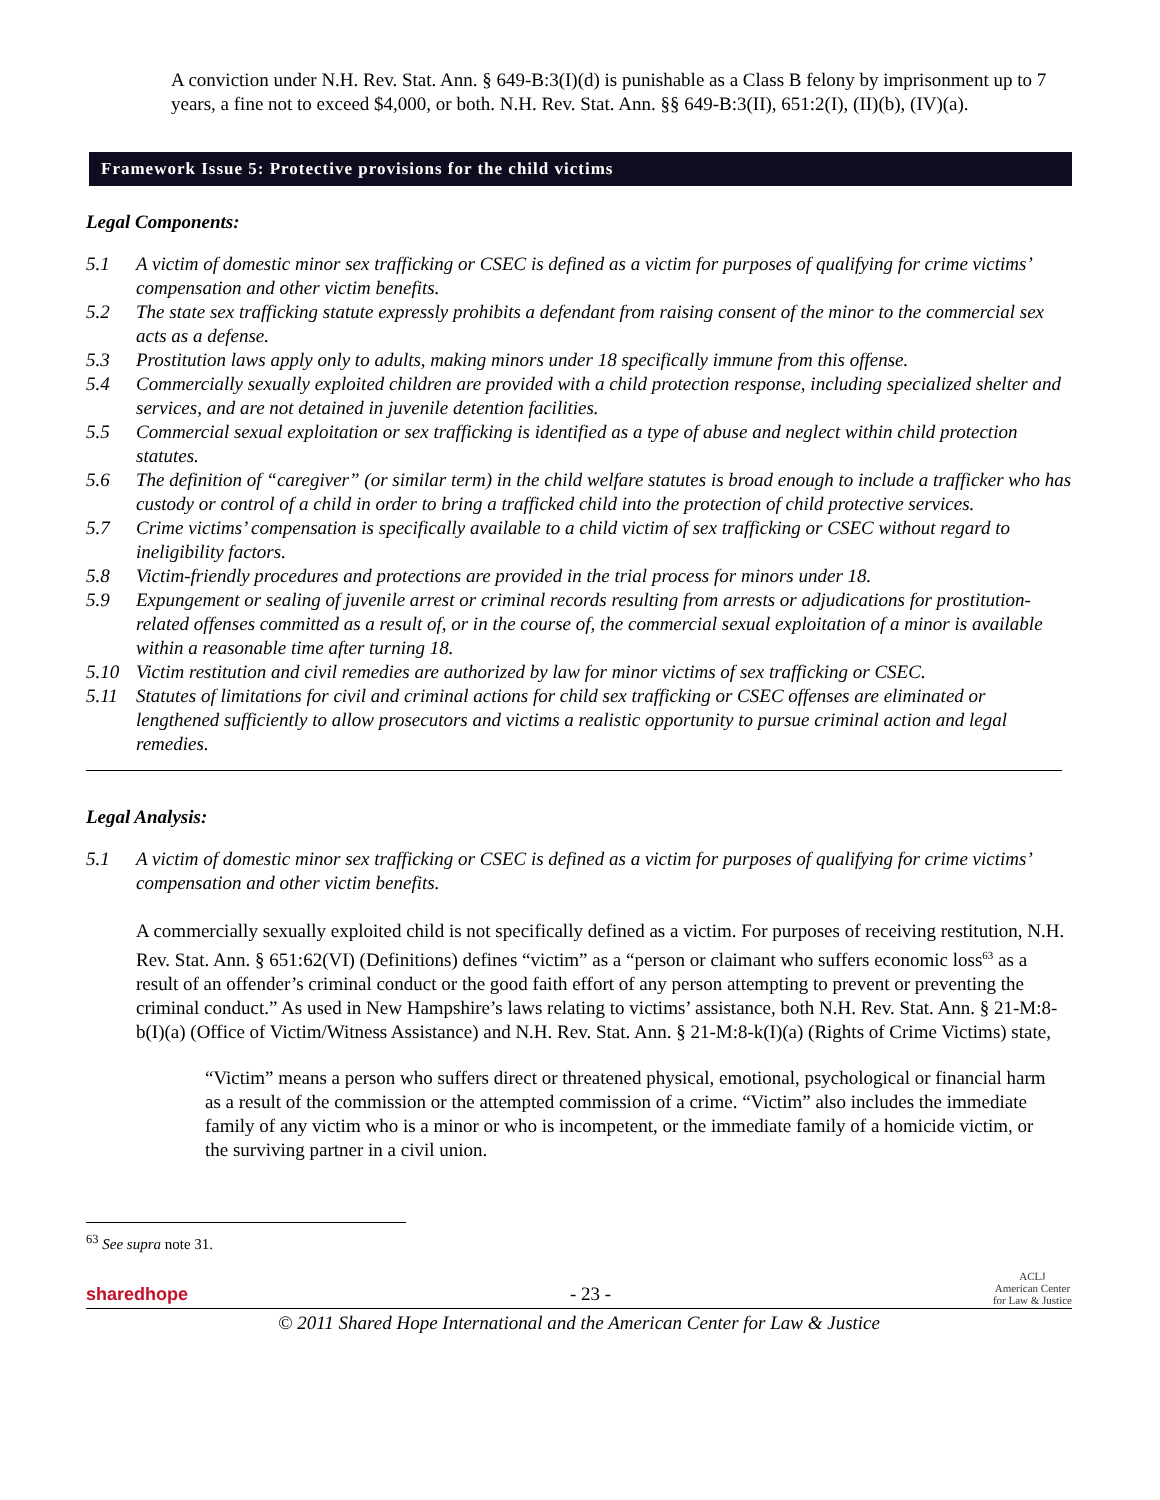A conviction under N.H. Rev. Stat. Ann. § 649-B:3(I)(d) is punishable as a Class B felony by imprisonment up to 7 years, a fine not to exceed $4,000, or both. N.H. Rev. Stat. Ann. §§ 649-B:3(II), 651:2(I), (II)(b), (IV)(a).
Framework Issue 5: Protective provisions for the child victims
Legal Components:
5.1 A victim of domestic minor sex trafficking or CSEC is defined as a victim for purposes of qualifying for crime victims’ compensation and other victim benefits.
5.2 The state sex trafficking statute expressly prohibits a defendant from raising consent of the minor to the commercial sex acts as a defense.
5.3 Prostitution laws apply only to adults, making minors under 18 specifically immune from this offense.
5.4 Commercially sexually exploited children are provided with a child protection response, including specialized shelter and services, and are not detained in juvenile detention facilities.
5.5 Commercial sexual exploitation or sex trafficking is identified as a type of abuse and neglect within child protection statutes.
5.6 The definition of “caregiver” (or similar term) in the child welfare statutes is broad enough to include a trafficker who has custody or control of a child in order to bring a trafficked child into the protection of child protective services.
5.7 Crime victims’ compensation is specifically available to a child victim of sex trafficking or CSEC without regard to ineligibility factors.
5.8 Victim-friendly procedures and protections are provided in the trial process for minors under 18.
5.9 Expungement or sealing of juvenile arrest or criminal records resulting from arrests or adjudications for prostitution-related offenses committed as a result of, or in the course of, the commercial sexual exploitation of a minor is available within a reasonable time after turning 18.
5.10 Victim restitution and civil remedies are authorized by law for minor victims of sex trafficking or CSEC.
5.11 Statutes of limitations for civil and criminal actions for child sex trafficking or CSEC offenses are eliminated or lengthened sufficiently to allow prosecutors and victims a realistic opportunity to pursue criminal action and legal remedies.
Legal Analysis:
5.1 A victim of domestic minor sex trafficking or CSEC is defined as a victim for purposes of qualifying for crime victims’ compensation and other victim benefits.
A commercially sexually exploited child is not specifically defined as a victim. For purposes of receiving restitution, N.H. Rev. Stat. Ann. § 651:62(VI) (Definitions) defines “victim” as a “person or claimant who suffers economic loss<sup>63</sup> as a result of an offender’s criminal conduct or the good faith effort of any person attempting to prevent or preventing the criminal conduct.” As used in New Hampshire’s laws relating to victims’ assistance, both N.H. Rev. Stat. Ann. § 21-M:8-b(I)(a) (Office of Victim/Witness Assistance) and N.H. Rev. Stat. Ann. § 21-M:8-k(I)(a) (Rights of Crime Victims) state,
“Victim” means a person who suffers direct or threatened physical, emotional, psychological or financial harm as a result of the commission or the attempted commission of a crime. “Victim” also includes the immediate family of any victim who is a minor or who is incompetent, or the immediate family of a homicide victim, or the surviving partner in a civil union.
<sup>63</sup> See supra note 31.
sharedhope - 23 - ACLJ
American Center
for Law & Justice
© 2011 Shared Hope International and the American Center for Law & Justice